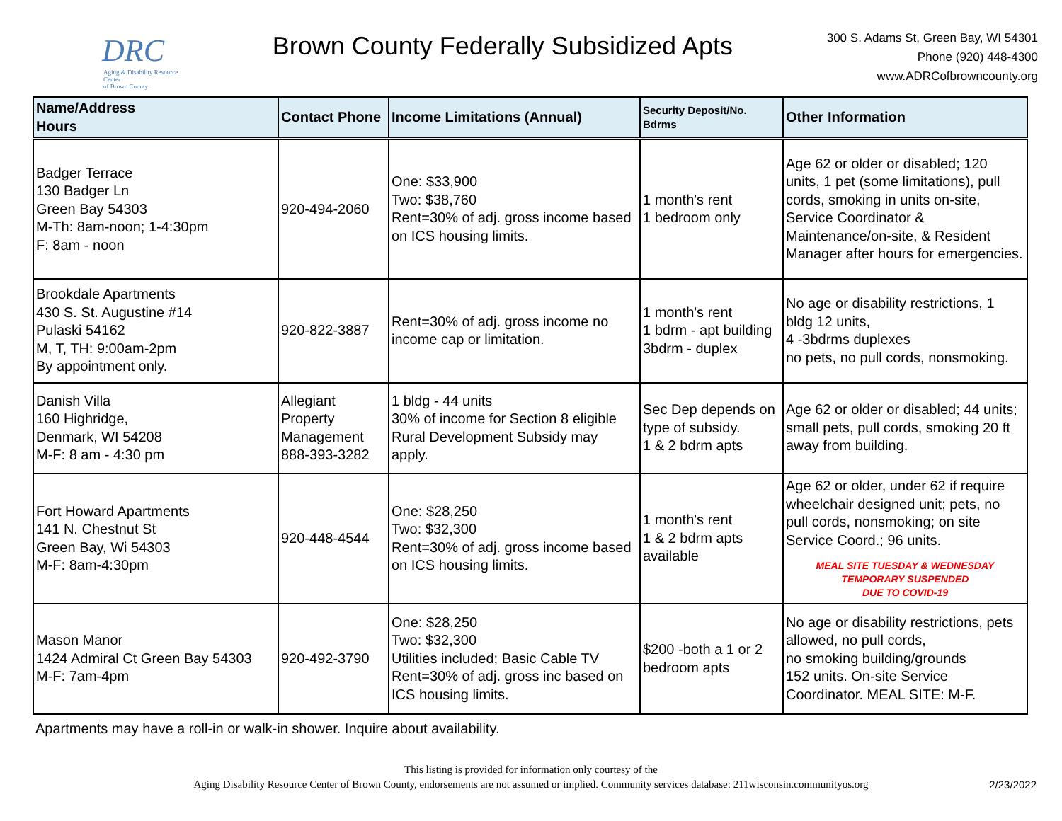DRC
Aging & Disability Resource Center
of Brown County
Brown County Federally Subsidized Apts
300 S. Adams St, Green Bay, WI 54301
Phone (920) 448-4300
www.ADRCofbrowncounty.org
| Name/Address Hours | Contact Phone | Income Limitations (Annual) | Security Deposit/No. Bdrms | Other Information |
| --- | --- | --- | --- | --- |
| Badger Terrace 130 Badger Ln Green Bay 54303 M-Th: 8am-noon; 1-4:30pm F: 8am - noon | 920-494-2060 | One: $33,900 Two: $38,760 Rent=30% of adj. gross income based on ICS housing limits. | 1 month's rent 1 bedroom only | Age 62 or older or disabled; 120 units, 1 pet (some limitations), pull cords, smoking in units on-site, Service Coordinator & Maintenance/on-site, & Resident Manager after hours for emergencies. |
| Brookdale Apartments 430 S. St. Augustine #14 Pulaski 54162 M, T, TH: 9:00am-2pm By appointment only. | 920-822-3887 | Rent=30% of adj. gross income no income cap or limitation. | 1 month's rent 1 bdrm - apt building 3bdrm - duplex | No age or disability restrictions, 1 bldg 12 units, 4 -3bdrms duplexes no pets, no pull cords, nonsmoking. |
| Danish Villa 160 Highridge, Denmark, WI 54208 M-F: 8 am - 4:30 pm | Allegiant Property Management 888-393-3282 | 1 bldg - 44 units 30% of income for Section 8 eligible Rural Development Subsidy may apply. | Sec Dep depends on type of subsidy. 1 & 2 bdrm apts | Age 62 or older or disabled; 44 units; small pets, pull cords, smoking 20 ft away from building. |
| Fort Howard Apartments 141 N. Chestnut St Green Bay, Wi 54303 M-F: 8am-4:30pm | 920-448-4544 | One: $28,250 Two: $32,300 Rent=30% of adj. gross income based on ICS housing limits. | 1 month's rent 1 & 2 bdrm apts available | Age 62 or older, under 62 if require wheelchair designed unit; pets, no pull cords, nonsmoking; on site Service Coord.; 96 units. MEAL SITE TUESDAY & WEDNESDAY TEMPORARY SUSPENDED DUE TO COVID-19 |
| Mason Manor 1424 Admiral Ct Green Bay 54303 M-F: 7am-4pm | 920-492-3790 | One: $28,250 Two: $32,300 Utilities included; Basic Cable TV Rent=30% of adj. gross inc based on ICS housing limits. | $200 -both a 1 or 2 bedroom apts | No age or disability restrictions, pets allowed, no pull cords, no smoking building/grounds 152 units. On-site Service Coordinator. MEAL SITE: M-F. |
Apartments may have a roll-in or walk-in shower. Inquire about availability.
This listing is provided for information only courtesy of the
Aging Disability Resource Center of Brown County, endorsements are not assumed or implied. Community services database: 211wisconsin.communityos.org
2/23/2022